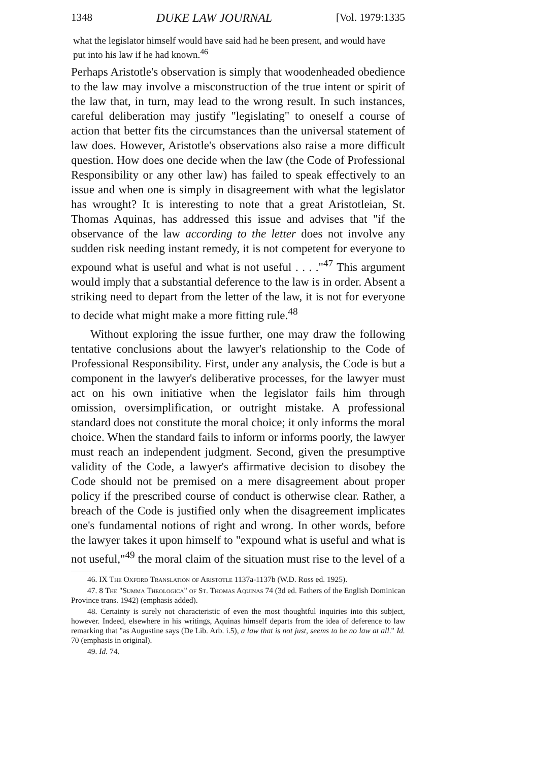1348 DUKE LAW JOURNAL [Vol. 1979:1335
what the legislator himself would have said had he been present, and would have put into his law if he had known.<sup>46</sup>
Perhaps Aristotle's observation is simply that woodenheaded obedience to the law may involve a misconstruction of the true intent or spirit of the law that, in turn, may lead to the wrong result. In such instances, careful deliberation may justify "legislating" to oneself a course of action that better fits the circumstances than the universal statement of law does. However, Aristotle's observations also raise a more difficult question. How does one decide when the law (the Code of Professional Responsibility or any other law) has failed to speak effectively to an issue and when one is simply in disagreement with what the legislator has wrought? It is interesting to note that a great Aristotleian, St. Thomas Aquinas, has addressed this issue and advises that "if the observance of the law according to the letter does not involve any sudden risk needing instant remedy, it is not competent for everyone to expound what is useful and what is not useful . . . ."<sup>47</sup> This argument would imply that a substantial deference to the law is in order. Absent a striking need to depart from the letter of the law, it is not for everyone to decide what might make a more fitting rule.<sup>48</sup>
Without exploring the issue further, one may draw the following tentative conclusions about the lawyer's relationship to the Code of Professional Responsibility. First, under any analysis, the Code is but a component in the lawyer's deliberative processes, for the lawyer must act on his own initiative when the legislator fails him through omission, oversimplification, or outright mistake. A professional standard does not constitute the moral choice; it only informs the moral choice. When the standard fails to inform or informs poorly, the lawyer must reach an independent judgment. Second, given the presumptive validity of the Code, a lawyer's affirmative decision to disobey the Code should not be premised on a mere disagreement about proper policy if the prescribed course of conduct is otherwise clear. Rather, a breach of the Code is justified only when the disagreement implicates one's fundamental notions of right and wrong. In other words, before the lawyer takes it upon himself to "expound what is useful and what is not useful,"<sup>49</sup> the moral claim of the situation must rise to the level of a
46. IX The Oxford Translation of Aristotle 1137a-1137b (W.D. Ross ed. 1925).
47. 8 The "Summa Theologica" of St. Thomas Aquinas 74 (3d ed. Fathers of the English Dominican Province trans. 1942) (emphasis added).
48. Certainty is surely not characteristic of even the most thoughtful inquiries into this subject, however. Indeed, elsewhere in his writings, Aquinas himself departs from the idea of deference to law remarking that "as Augustine says (De Lib. Arb. i.5), a law that is not just, seems to be no law at all." Id. 70 (emphasis in original).
49. Id. 74.